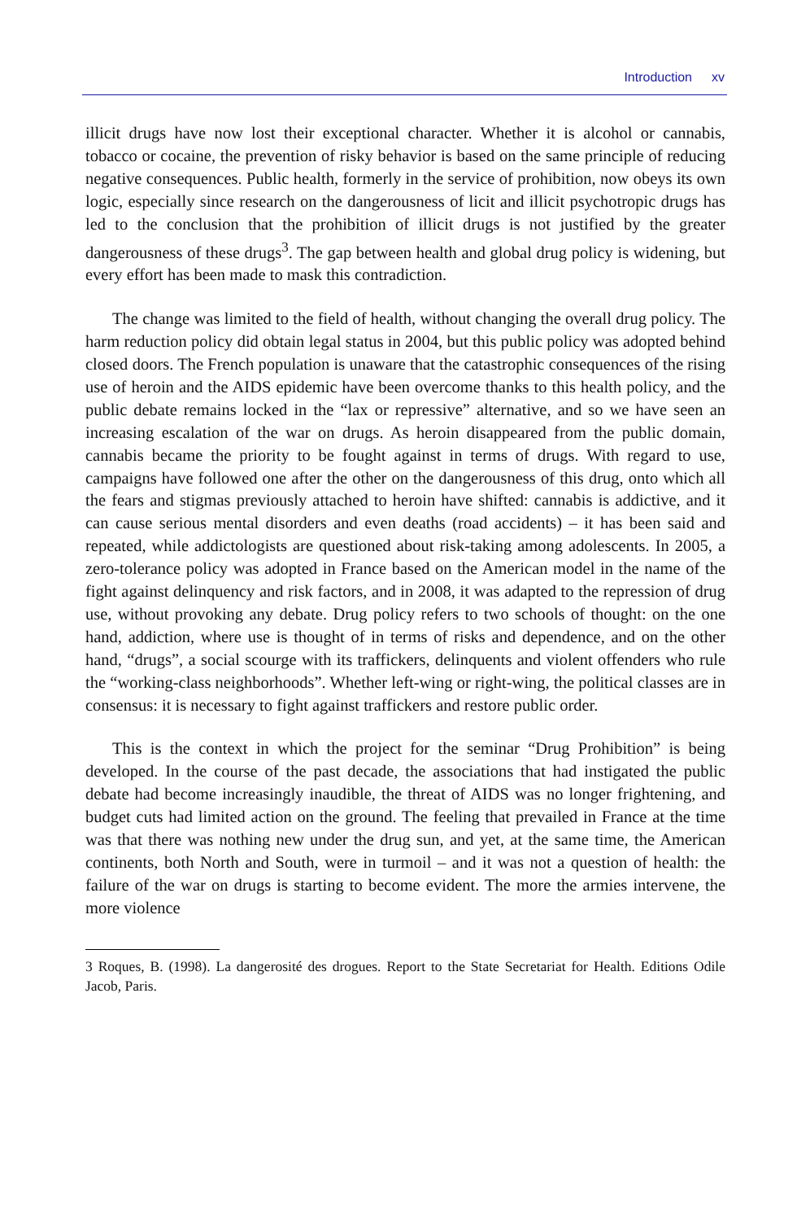Introduction xv
illicit drugs have now lost their exceptional character. Whether it is alcohol or cannabis, tobacco or cocaine, the prevention of risky behavior is based on the same principle of reducing negative consequences. Public health, formerly in the service of prohibition, now obeys its own logic, especially since research on the dangerousness of licit and illicit psychotropic drugs has led to the conclusion that the prohibition of illicit drugs is not justified by the greater dangerousness of these drugs<sup>3</sup>. The gap between health and global drug policy is widening, but every effort has been made to mask this contradiction.
The change was limited to the field of health, without changing the overall drug policy. The harm reduction policy did obtain legal status in 2004, but this public policy was adopted behind closed doors. The French population is unaware that the catastrophic consequences of the rising use of heroin and the AIDS epidemic have been overcome thanks to this health policy, and the public debate remains locked in the “lax or repressive” alternative, and so we have seen an increasing escalation of the war on drugs. As heroin disappeared from the public domain, cannabis became the priority to be fought against in terms of drugs. With regard to use, campaigns have followed one after the other on the dangerousness of this drug, onto which all the fears and stigmas previously attached to heroin have shifted: cannabis is addictive, and it can cause serious mental disorders and even deaths (road accidents) – it has been said and repeated, while addictologists are questioned about risk-taking among adolescents. In 2005, a zero-tolerance policy was adopted in France based on the American model in the name of the fight against delinquency and risk factors, and in 2008, it was adapted to the repression of drug use, without provoking any debate. Drug policy refers to two schools of thought: on the one hand, addiction, where use is thought of in terms of risks and dependence, and on the other hand, “drugs”, a social scourge with its traffickers, delinquents and violent offenders who rule the “working-class neighborhoods”. Whether left-wing or right-wing, the political classes are in consensus: it is necessary to fight against traffickers and restore public order.
This is the context in which the project for the seminar “Drug Prohibition” is being developed. In the course of the past decade, the associations that had instigated the public debate had become increasingly inaudible, the threat of AIDS was no longer frightening, and budget cuts had limited action on the ground. The feeling that prevailed in France at the time was that there was nothing new under the drug sun, and yet, at the same time, the American continents, both North and South, were in turmoil – and it was not a question of health: the failure of the war on drugs is starting to become evident. The more the armies intervene, the more violence
3 Roques, B. (1998). La dangerosité des drogues. Report to the State Secretariat for Health. Editions Odile Jacob, Paris.